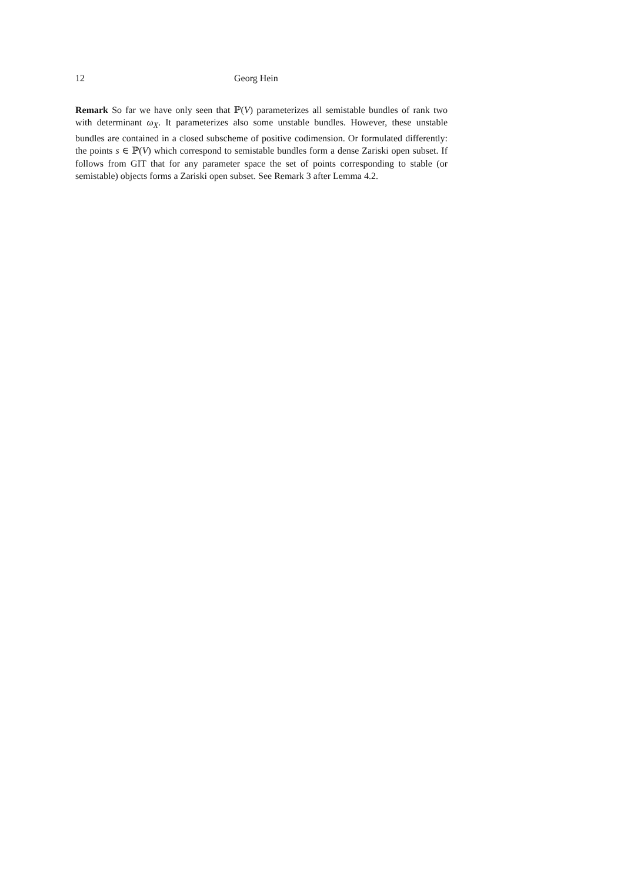12 Georg Hein
Remark So far we have only seen that ℙ(V) parameterizes all semistable bundles of rank two with determinant ω<sub>X</sub>. It parameterizes also some unstable bundles. However, these unstable bundles are contained in a closed subscheme of positive codimension. Or formulated differently: the points s ∈ ℙ(V) which correspond to semistable bundles form a dense Zariski open subset. If follows from GIT that for any parameter space the set of points corresponding to stable (or semistable) objects forms a Zariski open subset. See Remark 3 after Lemma 4.2.